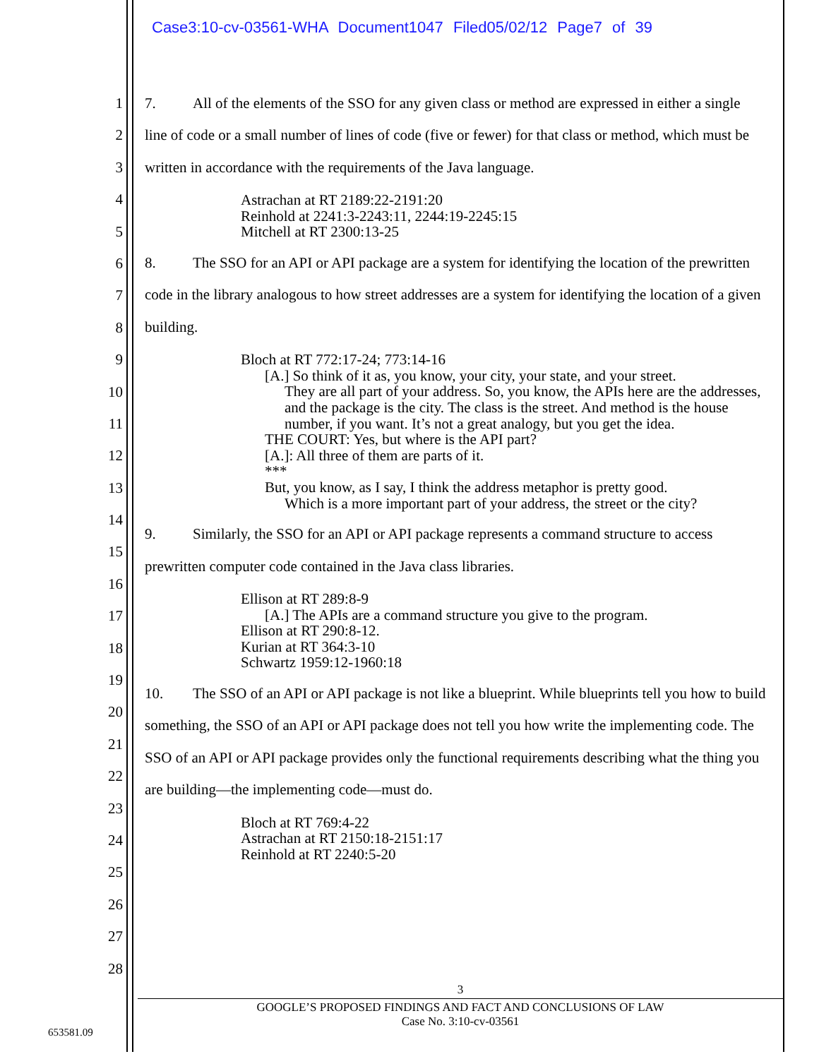Case3:10-cv-03561-WHA Document1047 Filed05/02/12 Page7 of 39
1
2
3
4
5
6
7
8
9
10
11
12
13
14
15
16
17
18
19
20
21
22
23
24
25
26
27
28
7. All of the elements of the SSO for any given class or method are expressed in either a single line of code or a small number of lines of code (five or fewer) for that class or method, which must be written in accordance with the requirements of the Java language.
Astrachan at RT 2189:22-2191:20
Reinhold at 2241:3-2243:11, 2244:19-2245:15
Mitchell at RT 2300:13-25
8. The SSO for an API or API package are a system for identifying the location of the prewritten code in the library analogous to how street addresses are a system for identifying the location of a given building.
Bloch at RT 772:17-24; 773:14-16
[A.] So think of it as, you know, your city, your state, and your street.
They are all part of your address. So, you know, the APIs here are the addresses, and the package is the city. The class is the street. And method is the house number, if you want. It’s not a great analogy, but you get the idea.
THE COURT: Yes, but where is the API part?
[A.]: All three of them are parts of it.
***
But, you know, as I say, I think the address metaphor is pretty good.
Which is a more important part of your address, the street or the city?
9. Similarly, the SSO for an API or API package represents a command structure to access prewritten computer code contained in the Java class libraries.
Ellison at RT 289:8-9
[A.] The APIs are a command structure you give to the program.
Ellison at RT 290:8-12.
Kurian at RT 364:3-10
Schwartz 1959:12-1960:18
10. The SSO of an API or API package is not like a blueprint. While blueprints tell you how to build something, the SSO of an API or API package does not tell you how write the implementing code. The SSO of an API or API package provides only the functional requirements describing what the thing you are building—the implementing code—must do.
Bloch at RT 769:4-22
Astrachan at RT 2150:18-2151:17
Reinhold at RT 2240:5-20
3
GOOGLE’S PROPOSED FINDINGS AND FACT AND CONCLUSIONS OF LAW
Case No. 3:10-cv-03561
653581.09